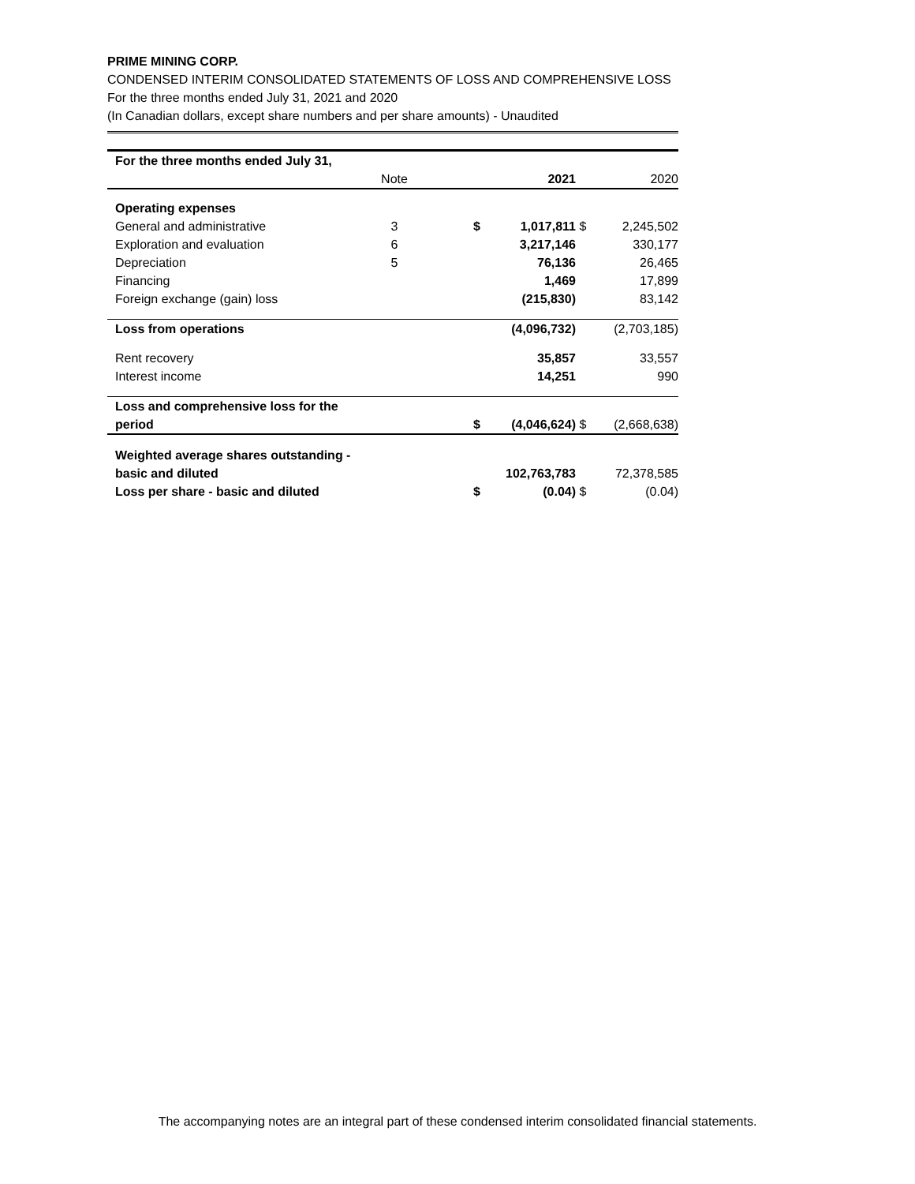PRIME MINING CORP.
CONDENSED INTERIM CONSOLIDATED STATEMENTS OF LOSS AND COMPREHENSIVE LOSS
For the three months ended July 31, 2021 and 2020
(In Canadian dollars, except share numbers and per share amounts) - Unaudited
| For the three months ended July 31, | | | | | | | |
| | | Note | | | 2021 | | 2020 |
| | Operating expenses | | | | | | |
| | General and administrative | 3 | | $ | 1,017,811 | $ | 2,245,502 |
| | Exploration and evaluation | 6 | | | 3,217,146 | | 330,177 |
| | Depreciation | 5 | | | 76,136 | | 26,465 |
| | Financing | | | | 1,469 | | 17,899 |
| | Foreign exchange (gain) loss | | | | (215,830) | | 83,142 |
| | Loss from operations | | | | (4,096,732) | | (2,703,185) |
| | Rent recovery | | | | 35,857 | | 33,557 |
| | Interest income | | | | 14,251 | | 990 |
| | Loss and comprehensive loss for the period | | | $ | (4,046,624) | $ | (2,668,638) |
| | Weighted average shares outstanding - basic and diluted | | | | 102,763,783 | | 72,378,585 |
| | Loss per share - basic and diluted | | | $ | (0.04) | $ | (0.04) |
The accompanying notes are an integral part of these condensed interim consolidated financial statements.